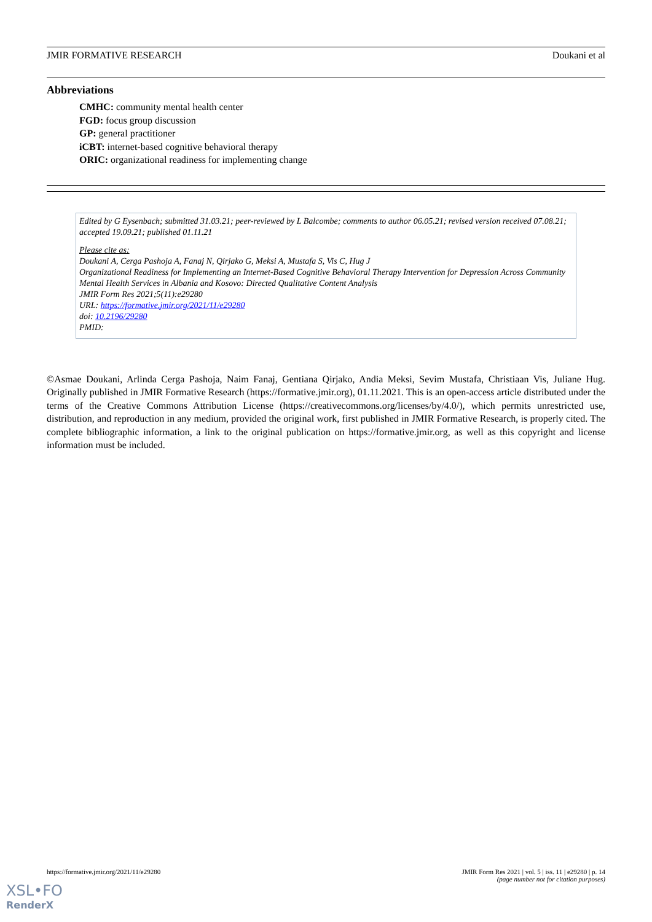JMIR FORMATIVE RESEARCH Doukani et al
Abbreviations
CMHC: community mental health center
FGD: focus group discussion
GP: general practitioner
iCBT: internet-based cognitive behavioral therapy
ORIC: organizational readiness for implementing change
Edited by G Eysenbach; submitted 31.03.21; peer-reviewed by L Balcombe; comments to author 06.05.21; revised version received 07.08.21; accepted 19.09.21; published 01.11.21
Please cite as:
Doukani A, Cerga Pashoja A, Fanaj N, Qirjako G, Meksi A, Mustafa S, Vis C, Hug J
Organizational Readiness for Implementing an Internet-Based Cognitive Behavioral Therapy Intervention for Depression Across Community Mental Health Services in Albania and Kosovo: Directed Qualitative Content Analysis
JMIR Form Res 2021;5(11):e29280
URL: https://formative.jmir.org/2021/11/e29280
doi: 10.2196/29280
PMID:
©Asmae Doukani, Arlinda Cerga Pashoja, Naim Fanaj, Gentiana Qirjako, Andia Meksi, Sevim Mustafa, Christiaan Vis, Juliane Hug. Originally published in JMIR Formative Research (https://formative.jmir.org), 01.11.2021. This is an open-access article distributed under the terms of the Creative Commons Attribution License (https://creativecommons.org/licenses/by/4.0/), which permits unrestricted use, distribution, and reproduction in any medium, provided the original work, first published in JMIR Formative Research, is properly cited. The complete bibliographic information, a link to the original publication on https://formative.jmir.org, as well as this copyright and license information must be included.
https://formative.jmir.org/2021/11/e29280 JMIR Form Res 2021 | vol. 5 | iss. 11 | e29280 | p. 14
(page number not for citation purposes)
XSL•FO
RenderX